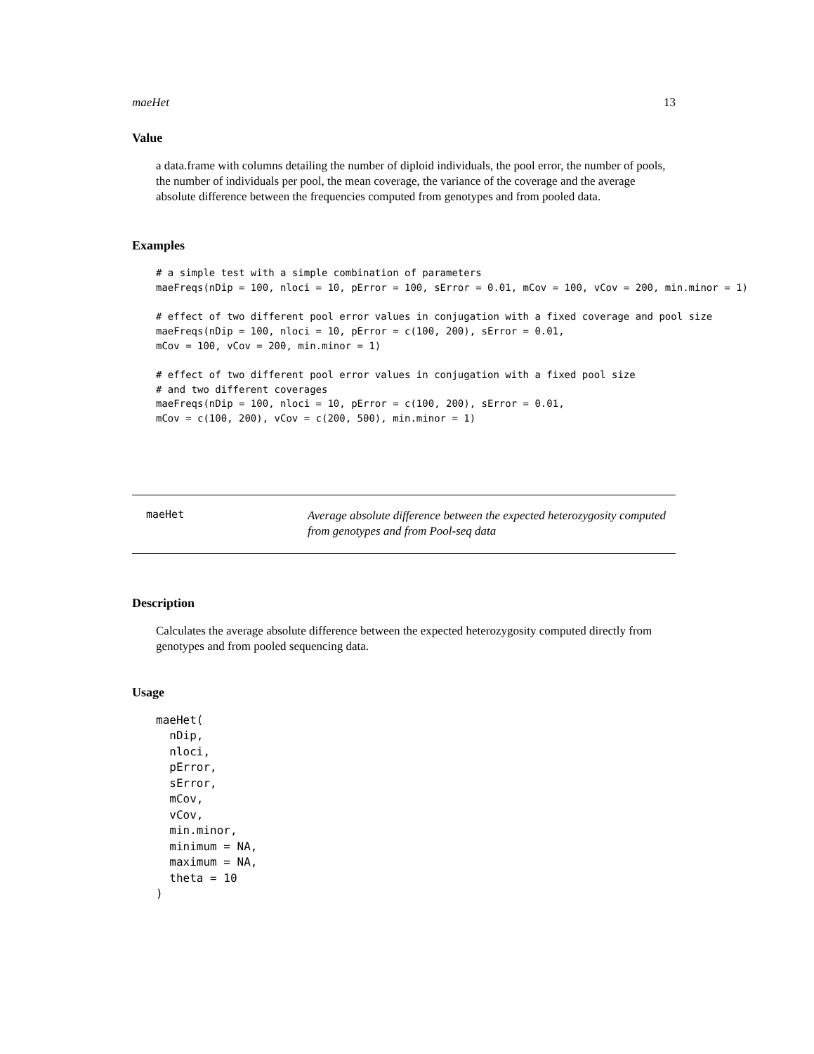maeHet 13
Value
a data.frame with columns detailing the number of diploid individuals, the pool error, the number of pools, the number of individuals per pool, the mean coverage, the variance of the coverage and the average absolute difference between the frequencies computed from genotypes and from pooled data.
Examples
# a simple test with a simple combination of parameters
maeFreqs(nDip = 100, nloci = 10, pError = 100, sError = 0.01, mCov = 100, vCov = 200, min.minor = 1)

# effect of two different pool error values in conjugation with a fixed coverage and pool size
maeFreqs(nDip = 100, nloci = 10, pError = c(100, 200), sError = 0.01,
mCov = 100, vCov = 200, min.minor = 1)

# effect of two different pool error values in conjugation with a fixed pool size
# and two different coverages
maeFreqs(nDip = 100, nloci = 10, pError = c(100, 200), sError = 0.01,
mCov = c(100, 200), vCov = c(200, 500), min.minor = 1)
maeHet
Average absolute difference between the expected heterozygosity computed from genotypes and from Pool-seq data
Description
Calculates the average absolute difference between the expected heterozygosity computed directly from genotypes and from pooled sequencing data.
Usage
maeHet(
  nDip,
  nloci,
  pError,
  sError,
  mCov,
  vCov,
  min.minor,
  minimum = NA,
  maximum = NA,
  theta = 10
)